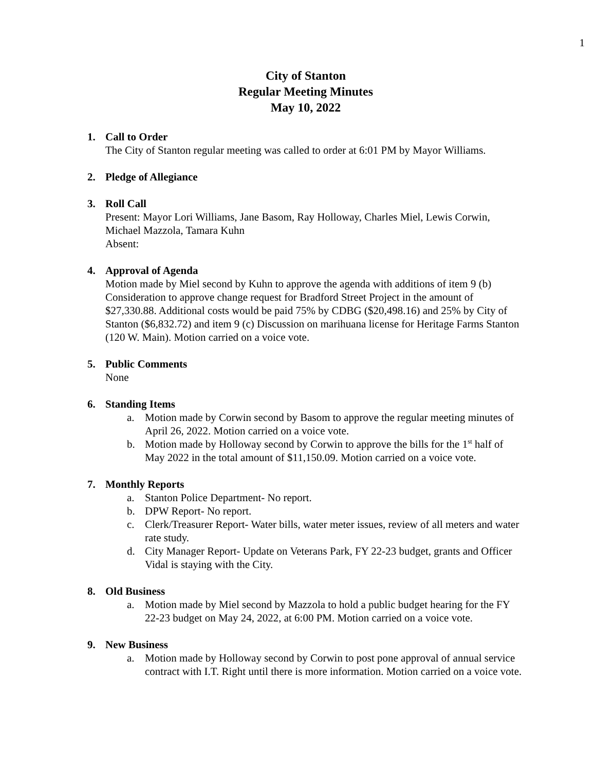1
City of Stanton
Regular Meeting Minutes
May 10, 2022
1. Call to Order
The City of Stanton regular meeting was called to order at 6:01 PM by Mayor Williams.
2. Pledge of Allegiance
3. Roll Call
Present: Mayor Lori Williams, Jane Basom, Ray Holloway, Charles Miel, Lewis Corwin, Michael Mazzola, Tamara Kuhn
Absent:
4. Approval of Agenda
Motion made by Miel second by Kuhn to approve the agenda with additions of item 9 (b) Consideration to approve change request for Bradford Street Project in the amount of $27,330.88. Additional costs would be paid 75% by CDBG ($20,498.16) and 25% by City of Stanton ($6,832.72) and item 9 (c) Discussion on marihuana license for Heritage Farms Stanton (120 W. Main). Motion carried on a voice vote.
5. Public Comments
None
6. Standing Items
a. Motion made by Corwin second by Basom to approve the regular meeting minutes of April 26, 2022. Motion carried on a voice vote.
b. Motion made by Holloway second by Corwin to approve the bills for the 1<sup>st</sup> half of May 2022 in the total amount of $11,150.09. Motion carried on a voice vote.
7. Monthly Reports
a. Stanton Police Department- No report.
b. DPW Report- No report.
c. Clerk/Treasurer Report- Water bills, water meter issues, review of all meters and water rate study.
d. City Manager Report- Update on Veterans Park, FY 22-23 budget, grants and Officer Vidal is staying with the City.
8. Old Business
a. Motion made by Miel second by Mazzola to hold a public budget hearing for the FY 22-23 budget on May 24, 2022, at 6:00 PM. Motion carried on a voice vote.
9. New Business
a. Motion made by Holloway second by Corwin to post pone approval of annual service contract with I.T. Right until there is more information. Motion carried on a voice vote.